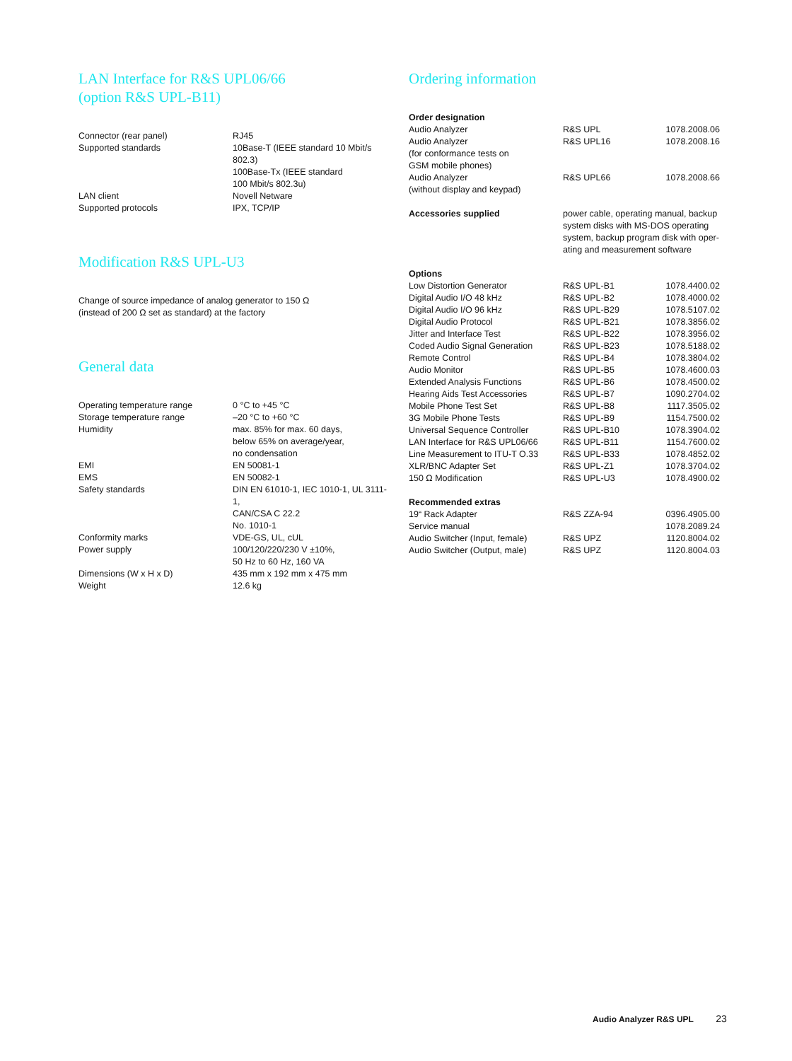LAN Interface for R&S UPL06/66
(option R&S UPL-B11)
| Connector (rear panel) | RJ45 |
| Supported standards | 10Base-T (IEEE standard 10 Mbit/s 802.3) 100Base-Tx (IEEE standard 100 Mbit/s 802.3u) |
| LAN client | Novell Netware |
| Supported protocols | IPX, TCP/IP |
Modification R&S UPL-U3
Change of source impedance of analog generator to 150 Ω
(instead of 200 Ω set as standard) at the factory
General data
| Operating temperature range | 0 °C to +45 °C |
| Storage temperature range | –20 °C to +60 °C |
| Humidity | max. 85% for max. 60 days, below 65% on average/year, no condensation |
| EMI | EN 50081-1 |
| EMS | EN 50082-1 |
| Safety standards | DIN EN 61010-1, IEC 1010-1, UL 3111-1, CAN/CSA C 22.2 No. 1010-1 |
| Conformity marks | VDE-GS, UL, cUL |
| Power supply | 100/120/220/230 V ±10%, 50 Hz to 60 Hz, 160 VA |
| Dimensions (W x H x D) | 435 mm x 192 mm x 475 mm |
| Weight | 12.6 kg |
Ordering information
| Order designation | | |
| Audio Analyzer | R&S UPL | 1078.2008.06 |
| Audio Analyzer (for conformance tests on GSM mobile phones) | R&S UPL16 | 1078.2008.16 |
| Audio Analyzer (without display and keypad) | R&S UPL66 | 1078.2008.66 |
| Accessories supplied | power cable, operating manual, backup system disks with MS-DOS operating system, backup program disk with oper-ating and measurement software | |
| Options | | |
| Low Distortion Generator | R&S UPL-B1 | 1078.4400.02 |
| Digital Audio I/O 48 kHz | R&S UPL-B2 | 1078.4000.02 |
| Digital Audio I/O 96 kHz | R&S UPL-B29 | 1078.5107.02 |
| Digital Audio Protocol | R&S UPL-B21 | 1078.3856.02 |
| Jitter and Interface Test | R&S UPL-B22 | 1078.3956.02 |
| Coded Audio Signal Generation | R&S UPL-B23 | 1078.5188.02 |
| Remote Control | R&S UPL-B4 | 1078.3804.02 |
| Audio Monitor | R&S UPL-B5 | 1078.4600.03 |
| Extended Analysis Functions | R&S UPL-B6 | 1078.4500.02 |
| Hearing Aids Test Accessories | R&S UPL-B7 | 1090.2704.02 |
| Mobile Phone Test Set | R&S UPL-B8 | 1117.3505.02 |
| 3G Mobile Phone Tests | R&S UPL-B9 | 1154.7500.02 |
| Universal Sequence Controller | R&S UPL-B10 | 1078.3904.02 |
| LAN Interface for R&S UPL06/66 | R&S UPL-B11 | 1154.7600.02 |
| Line Measurement to ITU-T O.33 | R&S UPL-B33 | 1078.4852.02 |
| XLR/BNC Adapter Set | R&S UPL-Z1 | 1078.3704.02 |
| 150 Ω Modification | R&S UPL-U3 | 1078.4900.02 |
| Recommended extras | | |
| 19“ Rack Adapter | R&S ZZA-94 | 0396.4905.00 |
| Service manual | | 1078.2089.24 |
| Audio Switcher (Input, female) | R&S UPZ | 1120.8004.02 |
| Audio Switcher (Output, male) | R&S UPZ | 1120.8004.03 |
Audio Analyzer R&S UPL 23